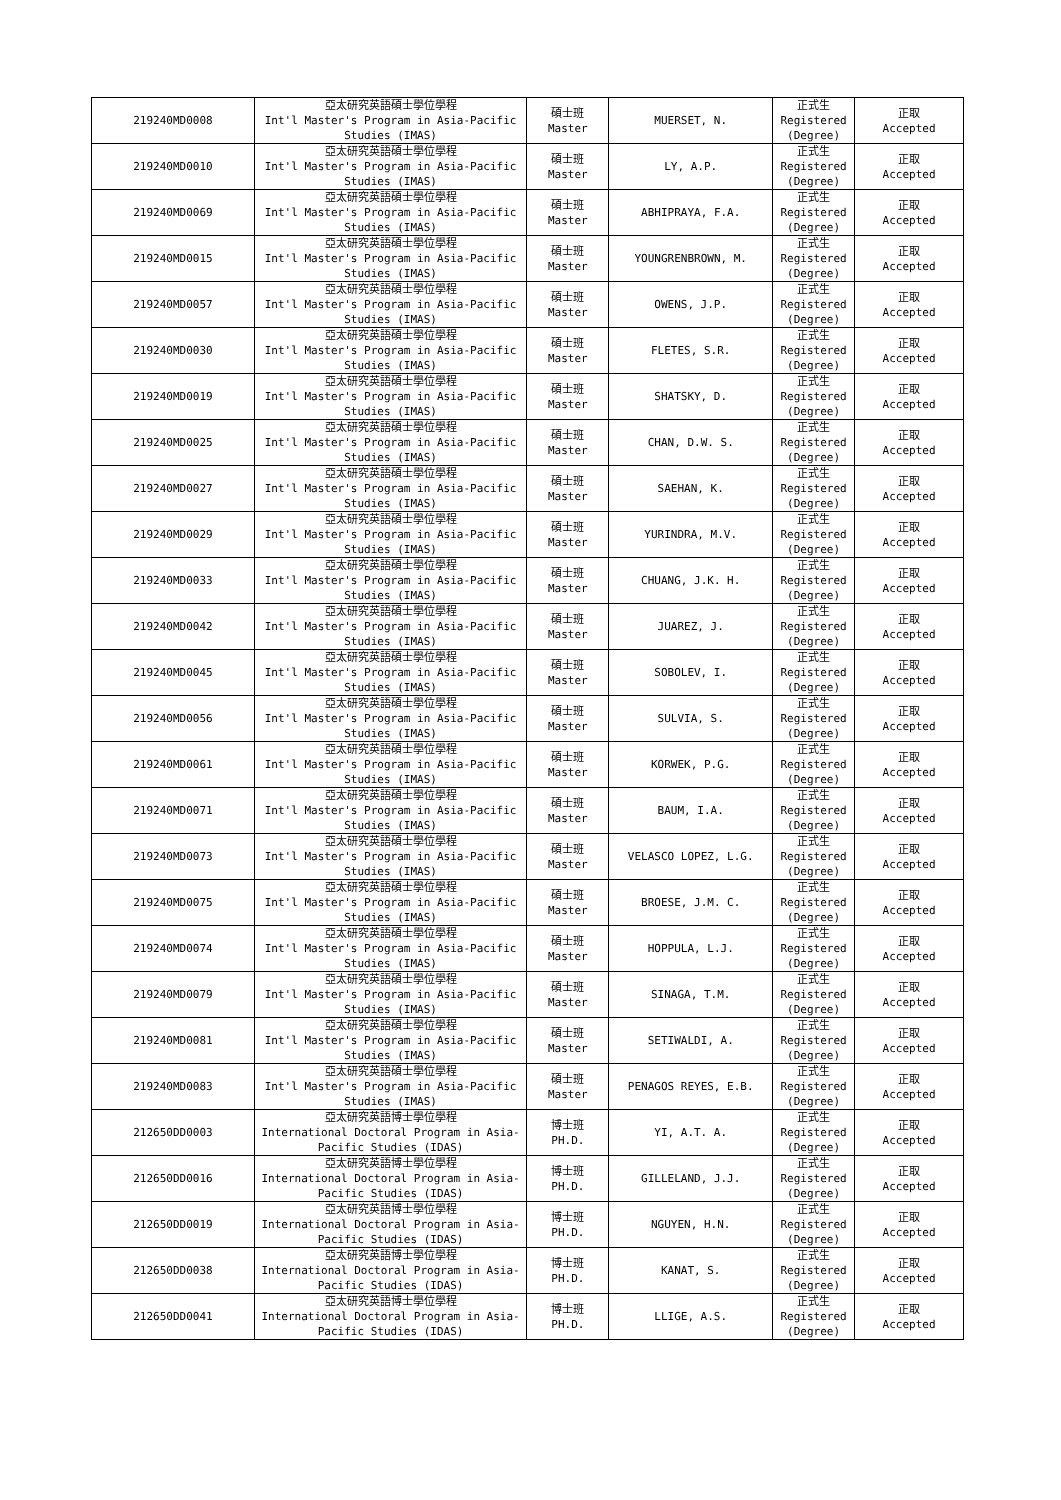| 219240MD0008 | 亞太研究英語碩士學位學程 Int'l Master's Program in Asia-Pacific Studies (IMAS) | 碩士班 Master | MUERSET, N. | 正式生 Registered (Degree) | 正取 Accepted |
| 219240MD0010 | 亞太研究英語碩士學位學程 Int'l Master's Program in Asia-Pacific Studies (IMAS) | 碩士班 Master | LY, A.P. | 正式生 Registered (Degree) | 正取 Accepted |
| 219240MD0069 | 亞太研究英語碩士學位學程 Int'l Master's Program in Asia-Pacific Studies (IMAS) | 碩士班 Master | ABHIPRAYA, F.A. | 正式生 Registered (Degree) | 正取 Accepted |
| 219240MD0015 | 亞太研究英語碩士學位學程 Int'l Master's Program in Asia-Pacific Studies (IMAS) | 碩士班 Master | YOUNGRENBROWN, M. | 正式生 Registered (Degree) | 正取 Accepted |
| 219240MD0057 | 亞太研究英語碩士學位學程 Int'l Master's Program in Asia-Pacific Studies (IMAS) | 碩士班 Master | OWENS, J.P. | 正式生 Registered (Degree) | 正取 Accepted |
| 219240MD0030 | 亞太研究英語碩士學位學程 Int'l Master's Program in Asia-Pacific Studies (IMAS) | 碩士班 Master | FLETES, S.R. | 正式生 Registered (Degree) | 正取 Accepted |
| 219240MD0019 | 亞太研究英語碩士學位學程 Int'l Master's Program in Asia-Pacific Studies (IMAS) | 碩士班 Master | SHATSKY, D. | 正式生 Registered (Degree) | 正取 Accepted |
| 219240MD0025 | 亞太研究英語碩士學位學程 Int'l Master's Program in Asia-Pacific Studies (IMAS) | 碩士班 Master | CHAN, D.W. S. | 正式生 Registered (Degree) | 正取 Accepted |
| 219240MD0027 | 亞太研究英語碩士學位學程 Int'l Master's Program in Asia-Pacific Studies (IMAS) | 碩士班 Master | SAEHAN, K. | 正式生 Registered (Degree) | 正取 Accepted |
| 219240MD0029 | 亞太研究英語碩士學位學程 Int'l Master's Program in Asia-Pacific Studies (IMAS) | 碩士班 Master | YURINDRA, M.V. | 正式生 Registered (Degree) | 正取 Accepted |
| 219240MD0033 | 亞太研究英語碩士學位學程 Int'l Master's Program in Asia-Pacific Studies (IMAS) | 碩士班 Master | CHUANG, J.K. H. | 正式生 Registered (Degree) | 正取 Accepted |
| 219240MD0042 | 亞太研究英語碩士學位學程 Int'l Master's Program in Asia-Pacific Studies (IMAS) | 碩士班 Master | JUAREZ, J. | 正式生 Registered (Degree) | 正取 Accepted |
| 219240MD0045 | 亞太研究英語碩士學位學程 Int'l Master's Program in Asia-Pacific Studies (IMAS) | 碩士班 Master | SOBOLEV, I. | 正式生 Registered (Degree) | 正取 Accepted |
| 219240MD0056 | 亞太研究英語碩士學位學程 Int'l Master's Program in Asia-Pacific Studies (IMAS) | 碩士班 Master | SULVIA, S. | 正式生 Registered (Degree) | 正取 Accepted |
| 219240MD0061 | 亞太研究英語碩士學位學程 Int'l Master's Program in Asia-Pacific Studies (IMAS) | 碩士班 Master | KORWEK, P.G. | 正式生 Registered (Degree) | 正取 Accepted |
| 219240MD0071 | 亞太研究英語碩士學位學程 Int'l Master's Program in Asia-Pacific Studies (IMAS) | 碩士班 Master | BAUM, I.A. | 正式生 Registered (Degree) | 正取 Accepted |
| 219240MD0073 | 亞太研究英語碩士學位學程 Int'l Master's Program in Asia-Pacific Studies (IMAS) | 碩士班 Master | VELASCO LOPEZ, L.G. | 正式生 Registered (Degree) | 正取 Accepted |
| 219240MD0075 | 亞太研究英語碩士學位學程 Int'l Master's Program in Asia-Pacific Studies (IMAS) | 碩士班 Master | BROESE, J.M. C. | 正式生 Registered (Degree) | 正取 Accepted |
| 219240MD0074 | 亞太研究英語碩士學位學程 Int'l Master's Program in Asia-Pacific Studies (IMAS) | 碩士班 Master | HOPPULA, L.J. | 正式生 Registered (Degree) | 正取 Accepted |
| 219240MD0079 | 亞太研究英語碩士學位學程 Int'l Master's Program in Asia-Pacific Studies (IMAS) | 碩士班 Master | SINAGA, T.M. | 正式生 Registered (Degree) | 正取 Accepted |
| 219240MD0081 | 亞太研究英語碩士學位學程 Int'l Master's Program in Asia-Pacific Studies (IMAS) | 碩士班 Master | SETIWALDI, A. | 正式生 Registered (Degree) | 正取 Accepted |
| 219240MD0083 | 亞太研究英語碩士學位學程 Int'l Master's Program in Asia-Pacific Studies (IMAS) | 碩士班 Master | PENAGOS REYES, E.B. | 正式生 Registered (Degree) | 正取 Accepted |
| 212650DD0003 | 亞太研究英語博士學位學程 International Doctoral Program in Asia-Pacific Studies (IDAS) | 博士班 PH.D. | YI, A.T. A. | 正式生 Registered (Degree) | 正取 Accepted |
| 212650DD0016 | 亞太研究英語博士學位學程 International Doctoral Program in Asia-Pacific Studies (IDAS) | 博士班 PH.D. | GILLELAND, J.J. | 正式生 Registered (Degree) | 正取 Accepted |
| 212650DD0019 | 亞太研究英語博士學位學程 International Doctoral Program in Asia-Pacific Studies (IDAS) | 博士班 PH.D. | NGUYEN, H.N. | 正式生 Registered (Degree) | 正取 Accepted |
| 212650DD0038 | 亞太研究英語博士學位學程 International Doctoral Program in Asia-Pacific Studies (IDAS) | 博士班 PH.D. | KANAT, S. | 正式生 Registered (Degree) | 正取 Accepted |
| 212650DD0041 | 亞太研究英語博士學位學程 International Doctoral Program in Asia-Pacific Studies (IDAS) | 博士班 PH.D. | LLIGE, A.S. | 正式生 Registered (Degree) | 正取 Accepted |